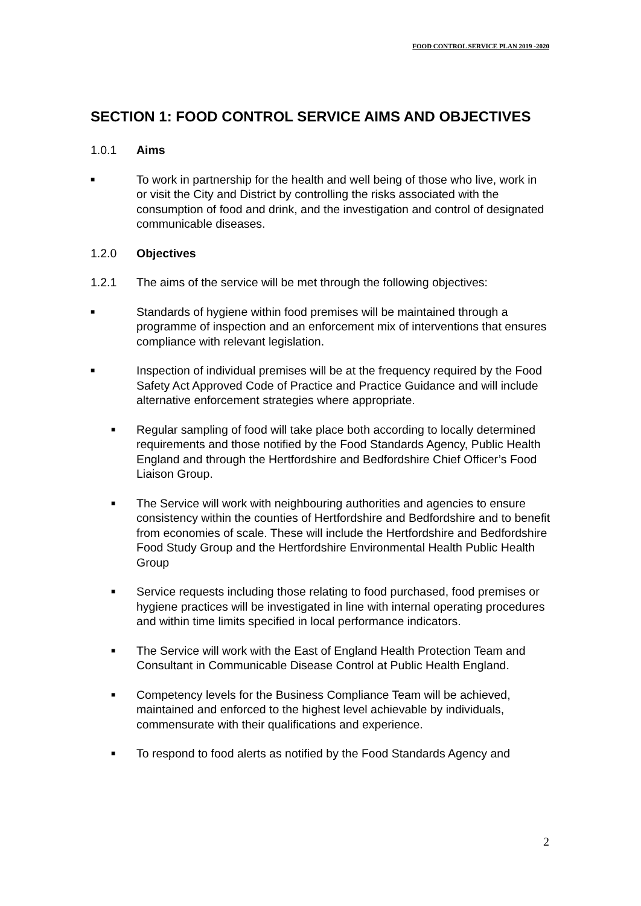FOOD CONTROL SERVICE PLAN 2019 -2020
SECTION 1: FOOD CONTROL SERVICE AIMS AND OBJECTIVES
1.0.1 Aims
■ To work in partnership for the health and well being of those who live, work in or visit the City and District by controlling the risks associated with the consumption of food and drink, and the investigation and control of designated communicable diseases.
1.2.0 Objectives
1.2.1 The aims of the service will be met through the following objectives:
■ Standards of hygiene within food premises will be maintained through a programme of inspection and an enforcement mix of interventions that ensures compliance with relevant legislation.
■ Inspection of individual premises will be at the frequency required by the Food Safety Act Approved Code of Practice and Practice Guidance and will include alternative enforcement strategies where appropriate.
■ Regular sampling of food will take place both according to locally determined requirements and those notified by the Food Standards Agency, Public Health England and through the Hertfordshire and Bedfordshire Chief Officer’s Food Liaison Group.
■ The Service will work with neighbouring authorities and agencies to ensure consistency within the counties of Hertfordshire and Bedfordshire and to benefit from economies of scale. These will include the Hertfordshire and Bedfordshire Food Study Group and the Hertfordshire Environmental Health Public Health Group
■ Service requests including those relating to food purchased, food premises or hygiene practices will be investigated in line with internal operating procedures and within time limits specified in local performance indicators.
■ The Service will work with the East of England Health Protection Team and Consultant in Communicable Disease Control at Public Health England.
■ Competency levels for the Business Compliance Team will be achieved, maintained and enforced to the highest level achievable by individuals, commensurate with their qualifications and experience.
■ To respond to food alerts as notified by the Food Standards Agency and
2